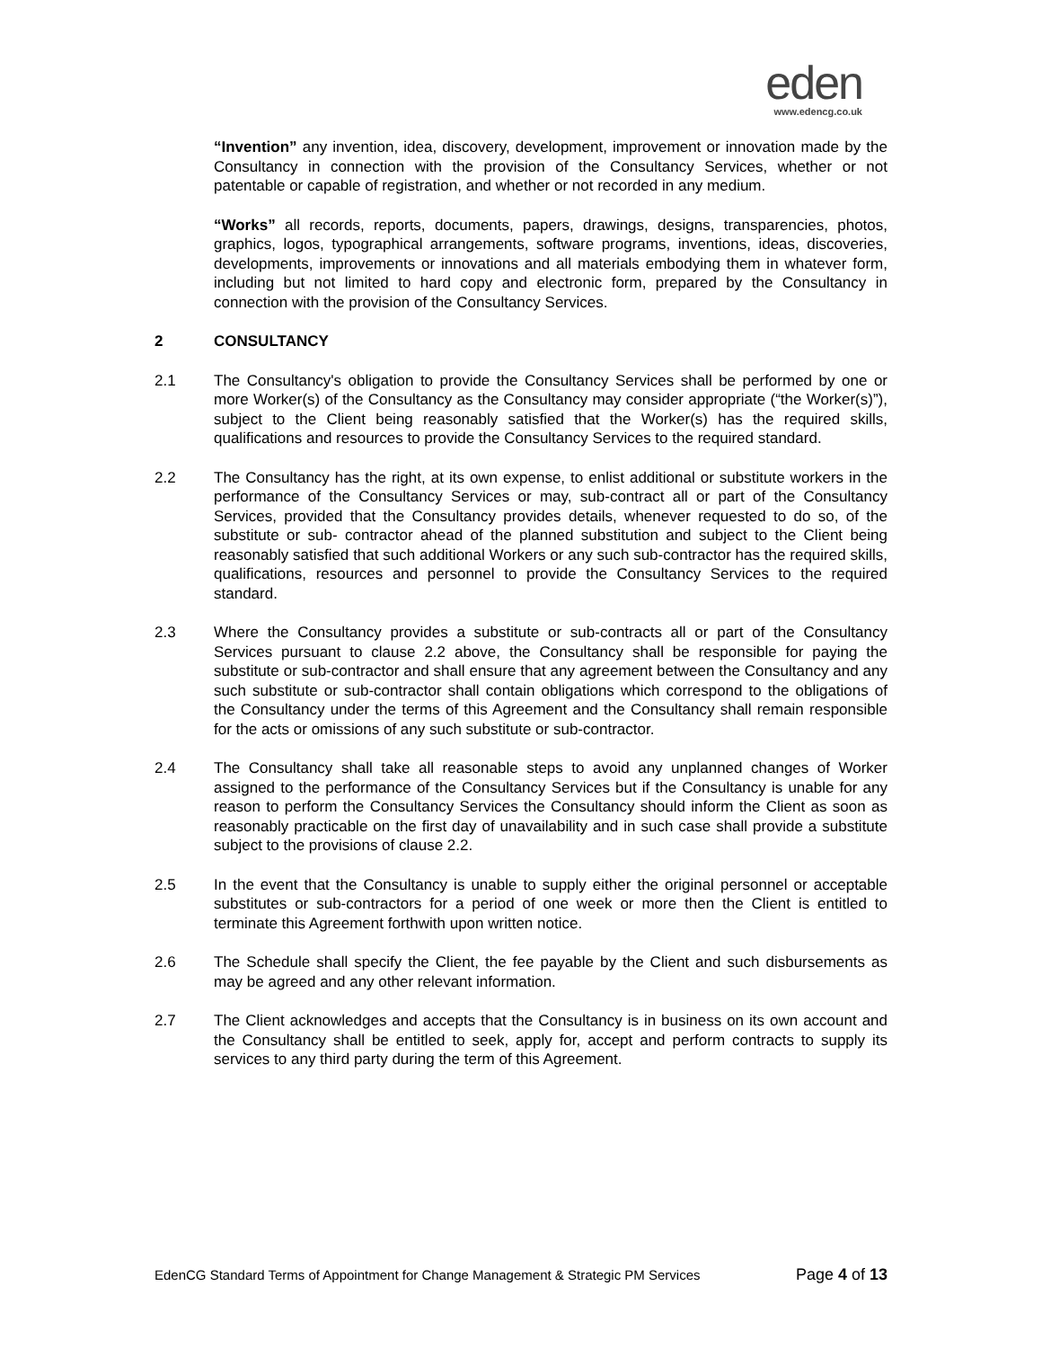eden
www.edencg.co.uk
“Invention” any invention, idea, discovery, development, improvement or innovation made by the Consultancy in connection with the provision of the Consultancy Services, whether or not patentable or capable of registration, and whether or not recorded in any medium.
“Works” all records, reports, documents, papers, drawings, designs, transparencies, photos, graphics, logos, typographical arrangements, software programs, inventions, ideas, discoveries, developments, improvements or innovations and all materials embodying them in whatever form, including but not limited to hard copy and electronic form, prepared by the Consultancy in connection with the provision of the Consultancy Services.
2 CONSULTANCY
2.1 The Consultancy's obligation to provide the Consultancy Services shall be performed by one or more Worker(s) of the Consultancy as the Consultancy may consider appropriate (“the Worker(s)”), subject to the Client being reasonably satisfied that the Worker(s) has the required skills, qualifications and resources to provide the Consultancy Services to the required standard.
2.2 The Consultancy has the right, at its own expense, to enlist additional or substitute workers in the performance of the Consultancy Services or may, sub-contract all or part of the Consultancy Services, provided that the Consultancy provides details, whenever requested to do so, of the substitute or sub- contractor ahead of the planned substitution and subject to the Client being reasonably satisfied that such additional Workers or any such sub-contractor has the required skills, qualifications, resources and personnel to provide the Consultancy Services to the required standard.
2.3 Where the Consultancy provides a substitute or sub-contracts all or part of the Consultancy Services pursuant to clause 2.2 above, the Consultancy shall be responsible for paying the substitute or sub-contractor and shall ensure that any agreement between the Consultancy and any such substitute or sub-contractor shall contain obligations which correspond to the obligations of the Consultancy under the terms of this Agreement and the Consultancy shall remain responsible for the acts or omissions of any such substitute or sub-contractor.
2.4 The Consultancy shall take all reasonable steps to avoid any unplanned changes of Worker assigned to the performance of the Consultancy Services but if the Consultancy is unable for any reason to perform the Consultancy Services the Consultancy should inform the Client as soon as reasonably practicable on the first day of unavailability and in such case shall provide a substitute subject to the provisions of clause 2.2.
2.5 In the event that the Consultancy is unable to supply either the original personnel or acceptable substitutes or sub-contractors for a period of one week or more then the Client is entitled to terminate this Agreement forthwith upon written notice.
2.6 The Schedule shall specify the Client, the fee payable by the Client and such disbursements as may be agreed and any other relevant information.
2.7 The Client acknowledges and accepts that the Consultancy is in business on its own account and the Consultancy shall be entitled to seek, apply for, accept and perform contracts to supply its services to any third party during the term of this Agreement.
EdenCG Standard Terms of Appointment for Change Management & Strategic PM Services Page 4 of 13